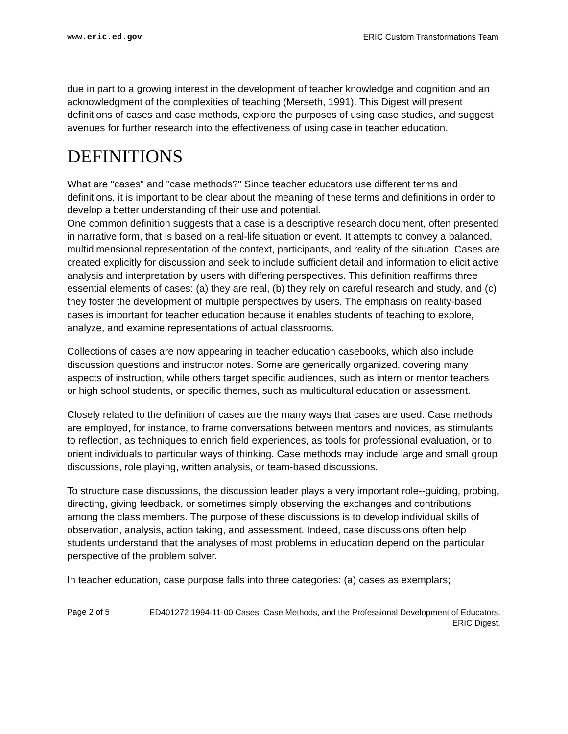www.eric.ed.gov ERIC Custom Transformations Team
due in part to a growing interest in the development of teacher knowledge and cognition and an acknowledgment of the complexities of teaching (Merseth, 1991). This Digest will present definitions of cases and case methods, explore the purposes of using case studies, and suggest avenues for further research into the effectiveness of using case in teacher education.
DEFINITIONS
What are "cases" and "case methods?" Since teacher educators use different terms and definitions, it is important to be clear about the meaning of these terms and definitions in order to develop a better understanding of their use and potential.
One common definition suggests that a case is a descriptive research document, often presented in narrative form, that is based on a real-life situation or event. It attempts to convey a balanced, multidimensional representation of the context, participants, and reality of the situation. Cases are created explicitly for discussion and seek to include sufficient detail and information to elicit active analysis and interpretation by users with differing perspectives. This definition reaffirms three essential elements of cases: (a) they are real, (b) they rely on careful research and study, and (c) they foster the development of multiple perspectives by users. The emphasis on reality-based cases is important for teacher education because it enables students of teaching to explore, analyze, and examine representations of actual classrooms.
Collections of cases are now appearing in teacher education casebooks, which also include discussion questions and instructor notes. Some are generically organized, covering many aspects of instruction, while others target specific audiences, such as intern or mentor teachers or high school students, or specific themes, such as multicultural education or assessment.
Closely related to the definition of cases are the many ways that cases are used. Case methods are employed, for instance, to frame conversations between mentors and novices, as stimulants to reflection, as techniques to enrich field experiences, as tools for professional evaluation, or to orient individuals to particular ways of thinking. Case methods may include large and small group discussions, role playing, written analysis, or team-based discussions.
To structure case discussions, the discussion leader plays a very important role--guiding, probing, directing, giving feedback, or sometimes simply observing the exchanges and contributions among the class members. The purpose of these discussions is to develop individual skills of observation, analysis, action taking, and assessment. Indeed, case discussions often help students understand that the analyses of most problems in education depend on the particular perspective of the problem solver.
In teacher education, case purpose falls into three categories: (a) cases as exemplars;
Page 2 of 5 ED401272 1994-11-00 Cases, Case Methods, and the Professional Development of Educators. ERIC Digest.